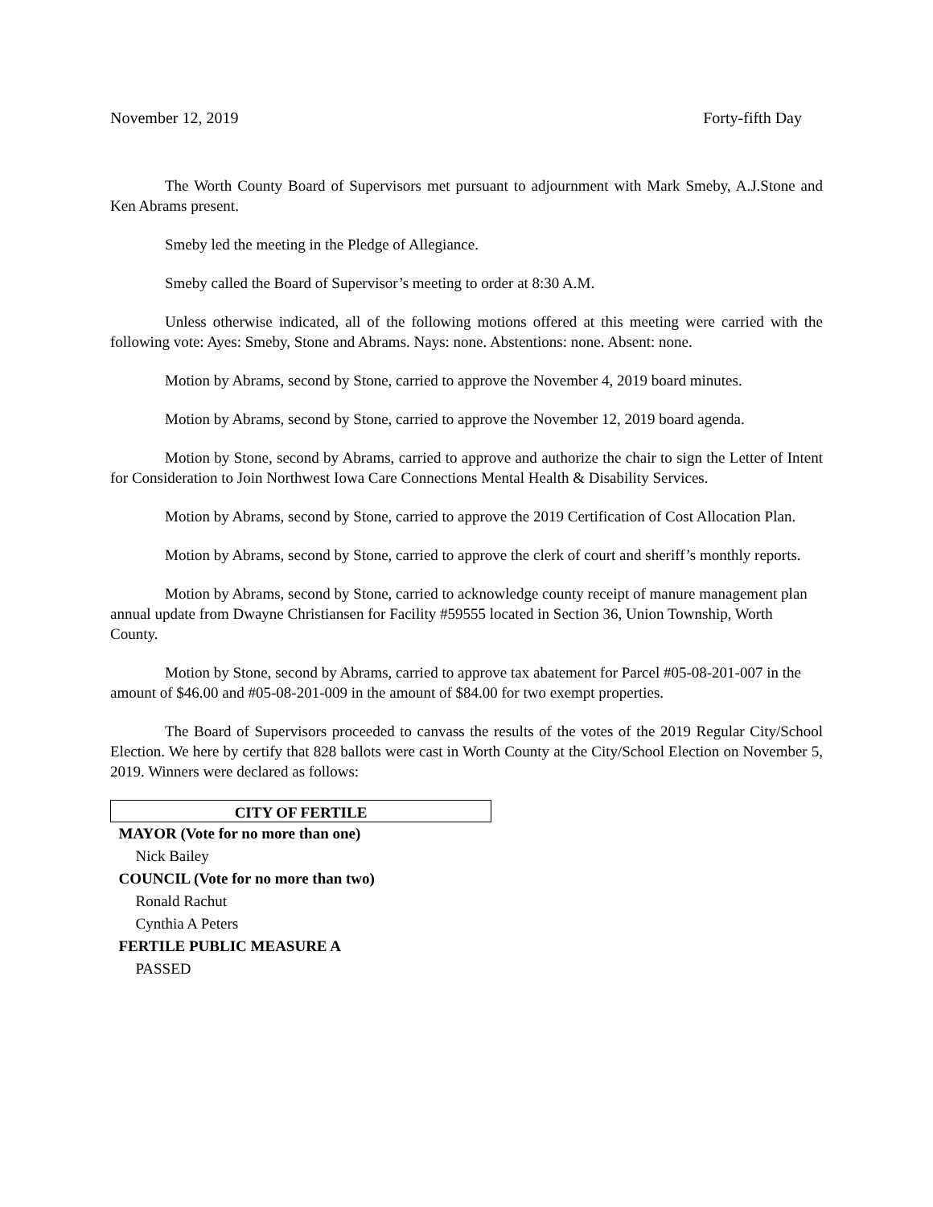November 12, 2019 Forty-fifth Day
The Worth County Board of Supervisors met pursuant to adjournment with Mark Smeby, A.J.Stone and Ken Abrams present.
Smeby led the meeting in the Pledge of Allegiance.
Smeby called the Board of Supervisor’s meeting to order at 8:30 A.M.
Unless otherwise indicated, all of the following motions offered at this meeting were carried with the following vote: Ayes: Smeby, Stone and Abrams. Nays: none. Abstentions: none. Absent: none.
Motion by Abrams, second by Stone, carried to approve the November 4, 2019 board minutes.
Motion by Abrams, second by Stone, carried to approve the November 12, 2019 board agenda.
Motion by Stone, second by Abrams, carried to approve and authorize the chair to sign the Letter of Intent for Consideration to Join Northwest Iowa Care Connections Mental Health & Disability Services.
Motion by Abrams, second by Stone, carried to approve the 2019 Certification of Cost Allocation Plan.
Motion by Abrams, second by Stone, carried to approve the clerk of court and sheriff’s monthly reports.
Motion by Abrams, second by Stone, carried to acknowledge county receipt of manure management plan annual update from Dwayne Christiansen for Facility #59555 located in Section 36, Union Township, Worth County.
Motion by Stone, second by Abrams, carried to approve tax abatement for Parcel #05-08-201-007 in the amount of $46.00 and #05-08-201-009 in the amount of $84.00 for two exempt properties.
The Board of Supervisors proceeded to canvass the results of the votes of the 2019 Regular City/School Election. We here by certify that 828 ballots were cast in Worth County at the City/School Election on November 5, 2019. Winners were declared as follows:
| CITY OF FERTILE |
| --- |
| MAYOR (Vote for no more than one) |
| Nick Bailey |
| COUNCIL (Vote for no more than two) |
| Ronald Rachut |
| Cynthia A Peters |
| FERTILE PUBLIC MEASURE A |
| PASSED |